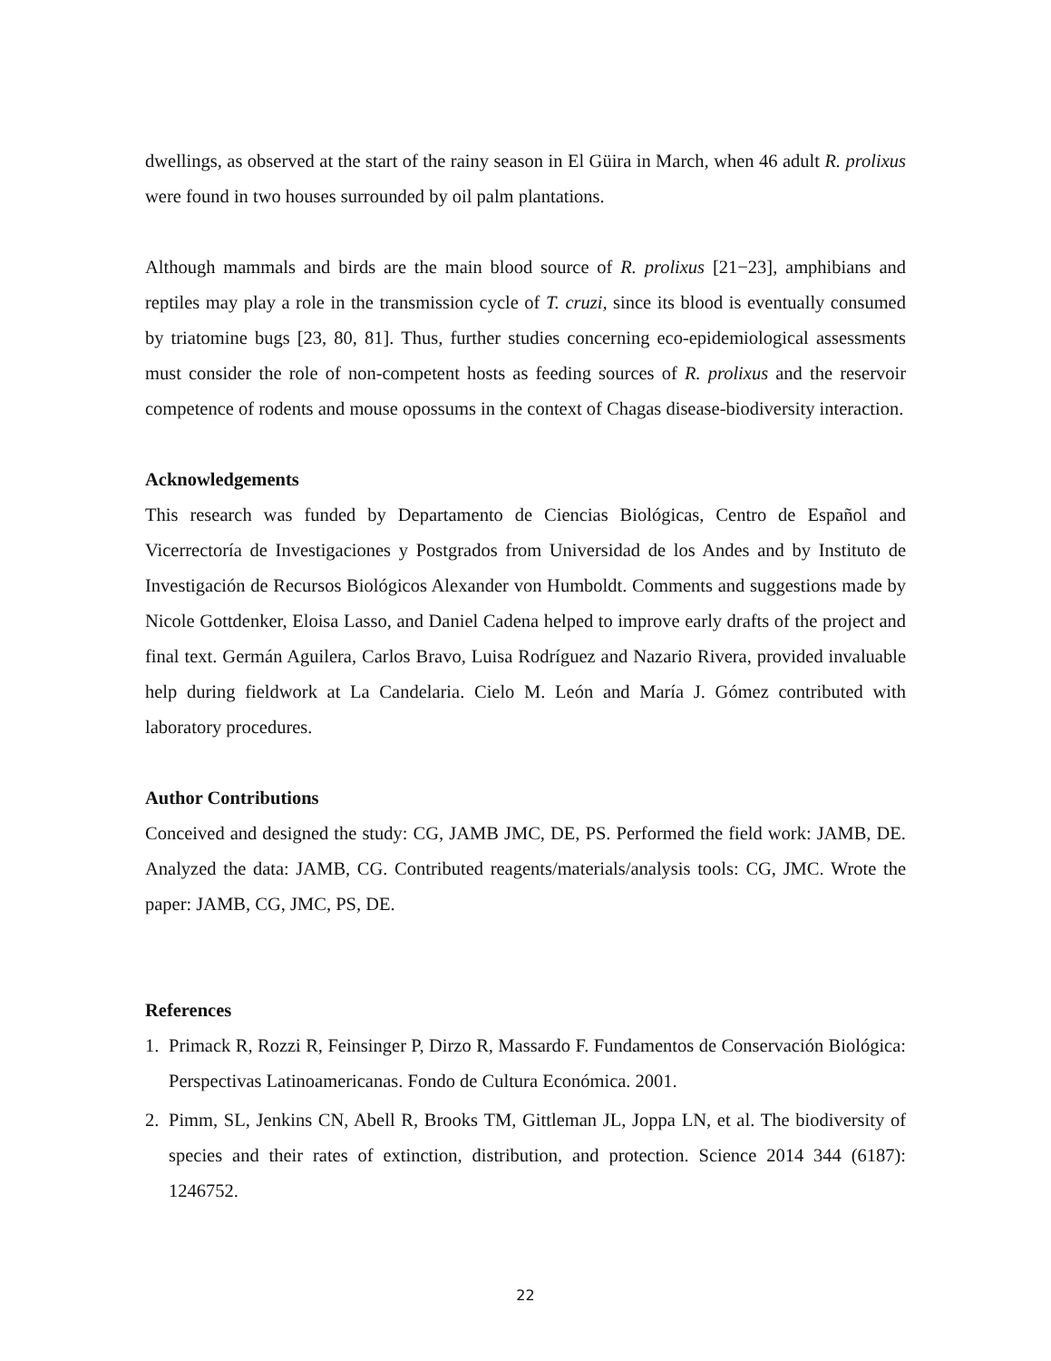dwellings, as observed at the start of the rainy season in El Güira in March, when 46 adult R. prolixus were found in two houses surrounded by oil palm plantations.
Although mammals and birds are the main blood source of R. prolixus [21−23], amphibians and reptiles may play a role in the transmission cycle of T. cruzi, since its blood is eventually consumed by triatomine bugs [23, 80, 81]. Thus, further studies concerning eco-epidemiological assessments must consider the role of non-competent hosts as feeding sources of R. prolixus and the reservoir competence of rodents and mouse opossums in the context of Chagas disease-biodiversity interaction.
Acknowledgements
This research was funded by Departamento de Ciencias Biológicas, Centro de Español and Vicerrectoría de Investigaciones y Postgrados from Universidad de los Andes and by Instituto de Investigación de Recursos Biológicos Alexander von Humboldt. Comments and suggestions made by Nicole Gottdenker, Eloisa Lasso, and Daniel Cadena helped to improve early drafts of the project and final text. Germán Aguilera, Carlos Bravo, Luisa Rodríguez and Nazario Rivera, provided invaluable help during fieldwork at La Candelaria. Cielo M. León and María J. Gómez contributed with laboratory procedures.
Author Contributions
Conceived and designed the study: CG, JAMB JMC, DE, PS. Performed the field work: JAMB, DE. Analyzed the data: JAMB, CG. Contributed reagents/materials/analysis tools: CG, JMC. Wrote the paper: JAMB, CG, JMC, PS, DE.
References
1. Primack R, Rozzi R, Feinsinger P, Dirzo R, Massardo F. Fundamentos de Conservación Biológica: Perspectivas Latinoamericanas. Fondo de Cultura Económica. 2001.
2. Pimm, SL, Jenkins CN, Abell R, Brooks TM, Gittleman JL, Joppa LN, et al. The biodiversity of species and their rates of extinction, distribution, and protection. Science 2014 344 (6187): 1246752.
22